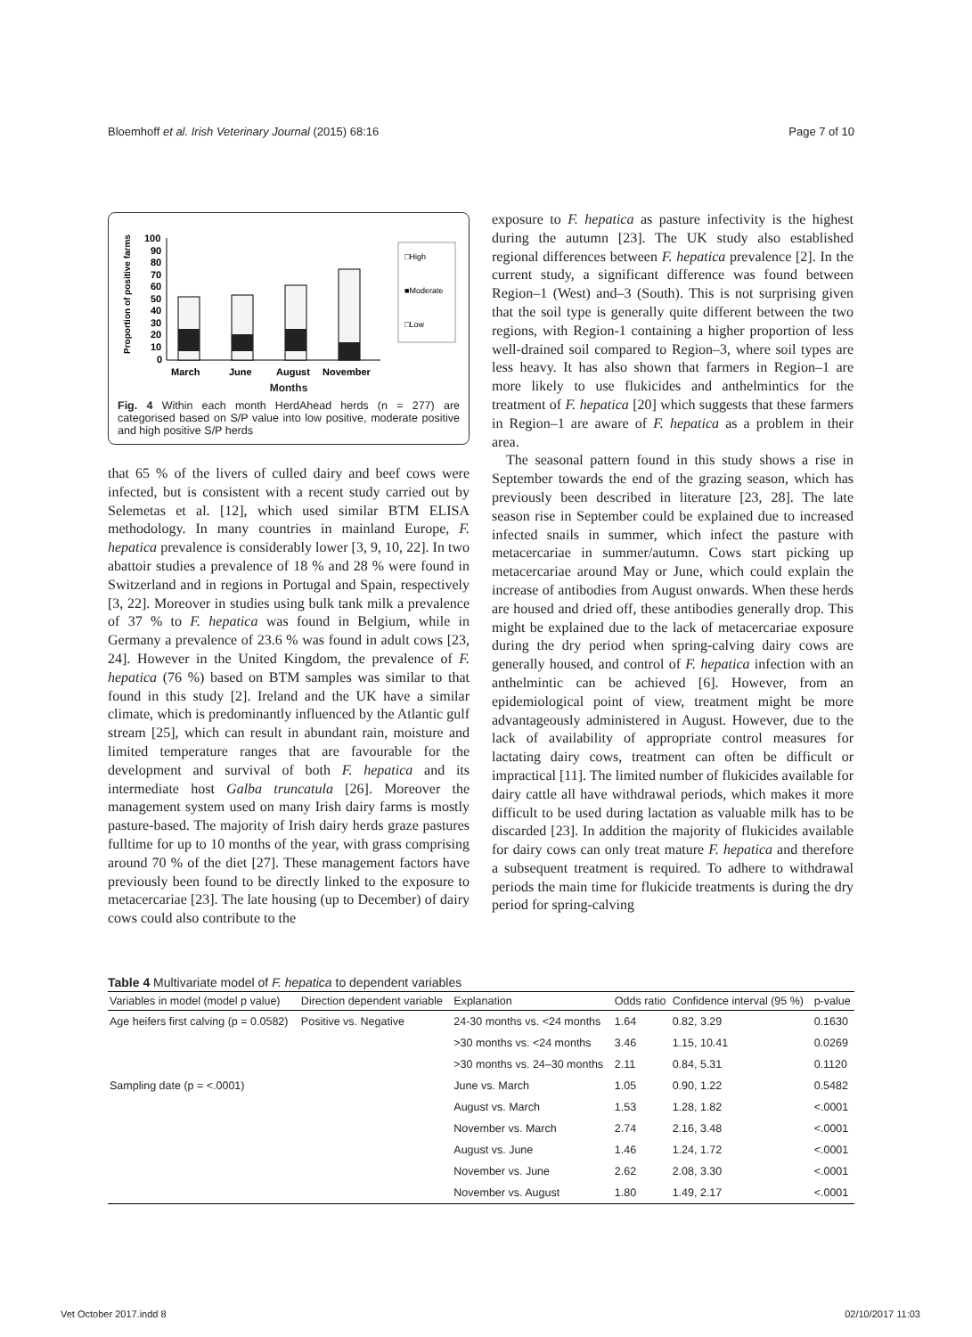Bloemhoff et al. Irish Veterinary Journal (2015) 68:16 Page 7 of 10
Proportion of positive farms
100
90
80
70
60
50
40
30
20
10
0
□High
■Moderate
□Low
March
June
August
November
Months
Fig. 4 Within each month HerdAhead herds (n = 277) are categorised based on S/P value into low positive, moderate positive and high positive S/P herds
that 65 % of the livers of culled dairy and beef cows were infected, but is consistent with a recent study carried out by Selemetas et al. [12], which used similar BTM ELISA methodology. In many countries in mainland Europe, F. hepatica prevalence is considerably lower [3, 9, 10, 22]. In two abattoir studies a prevalence of 18 % and 28 % were found in Switzerland and in regions in Portugal and Spain, respectively [3, 22]. Moreover in studies using bulk tank milk a prevalence of 37 % to F. hepatica was found in Belgium, while in Germany a prevalence of 23.6 % was found in adult cows [23, 24]. However in the United Kingdom, the prevalence of F. hepatica (76 %) based on BTM samples was similar to that found in this study [2]. Ireland and the UK have a similar climate, which is predominantly influenced by the Atlantic gulf stream [25], which can result in abundant rain, moisture and limited temperature ranges that are favourable for the development and survival of both F. hepatica and its intermediate host Galba truncatula [26]. Moreover the management system used on many Irish dairy farms is mostly pasture-based. The majority of Irish dairy herds graze pastures fulltime for up to 10 months of the year, with grass comprising around 70 % of the diet [27]. These management factors have previously been found to be directly linked to the exposure to metacercariae [23]. The late housing (up to December) of dairy cows could also contribute to the
exposure to F. hepatica as pasture infectivity is the highest during the autumn [23]. The UK study also established regional differences between F. hepatica prevalence [2]. In the current study, a significant difference was found between Region–1 (West) and–3 (South). This is not surprising given that the soil type is generally quite different between the two regions, with Region-1 containing a higher proportion of less well-drained soil compared to Region–3, where soil types are less heavy. It has also shown that farmers in Region–1 are more likely to use flukicides and anthelmintics for the treatment of F. hepatica [20] which suggests that these farmers in Region–1 are aware of F. hepatica as a problem in their area.
The seasonal pattern found in this study shows a rise in September towards the end of the grazing season, which has previously been described in literature [23, 28]. The late season rise in September could be explained due to increased infected snails in summer, which infect the pasture with metacercariae in summer/autumn. Cows start picking up metacercariae around May or June, which could explain the increase of antibodies from August onwards. When these herds are housed and dried off, these antibodies generally drop. This might be explained due to the lack of metacercariae exposure during the dry period when spring-calving dairy cows are generally housed, and control of F. hepatica infection with an anthelmintic can be achieved [6]. However, from an epidemiological point of view, treatment might be more advantageously administered in August. However, due to the lack of availability of appropriate control measures for lactating dairy cows, treatment can often be difficult or impractical [11]. The limited number of flukicides available for dairy cattle all have withdrawal periods, which makes it more difficult to be used during lactation as valuable milk has to be discarded [23]. In addition the majority of flukicides available for dairy cows can only treat mature F. hepatica and therefore a subsequent treatment is required. To adhere to withdrawal periods the main time for flukicide treatments is during the dry period for spring-calving
Table 4 Multivariate model of F. hepatica to dependent variables
| Variables in model (model p value) | Direction dependent variable | Explanation | Odds ratio | Confidence interval (95 %) | p-value |
| --- | --- | --- | --- | --- | --- |
| Age heifers first calving (p = 0.0582) | Positive vs. Negative | 24-30 months vs. <24 months | 1.64 | 0.82, 3.29 | 0.1630 |
| | | >30 months vs. <24 months | 3.46 | 1.15, 10.41 | 0.0269 |
| | | >30 months vs. 24–30 months | 2.11 | 0.84, 5.31 | 0.1120 |
| Sampling date (p = <.0001) | | June vs. March | 1.05 | 0.90, 1.22 | 0.5482 |
| | | August vs. March | 1.53 | 1.28, 1.82 | <.0001 |
| | | November vs. March | 2.74 | 2.16, 3.48 | <.0001 |
| | | August vs. June | 1.46 | 1.24, 1.72 | <.0001 |
| | | November vs. June | 2.62 | 2.08, 3.30 | <.0001 |
| | | November vs. August | 1.80 | 1.49, 2.17 | <.0001 |
Vet October 2017.indd 8 02/10/2017 11:03